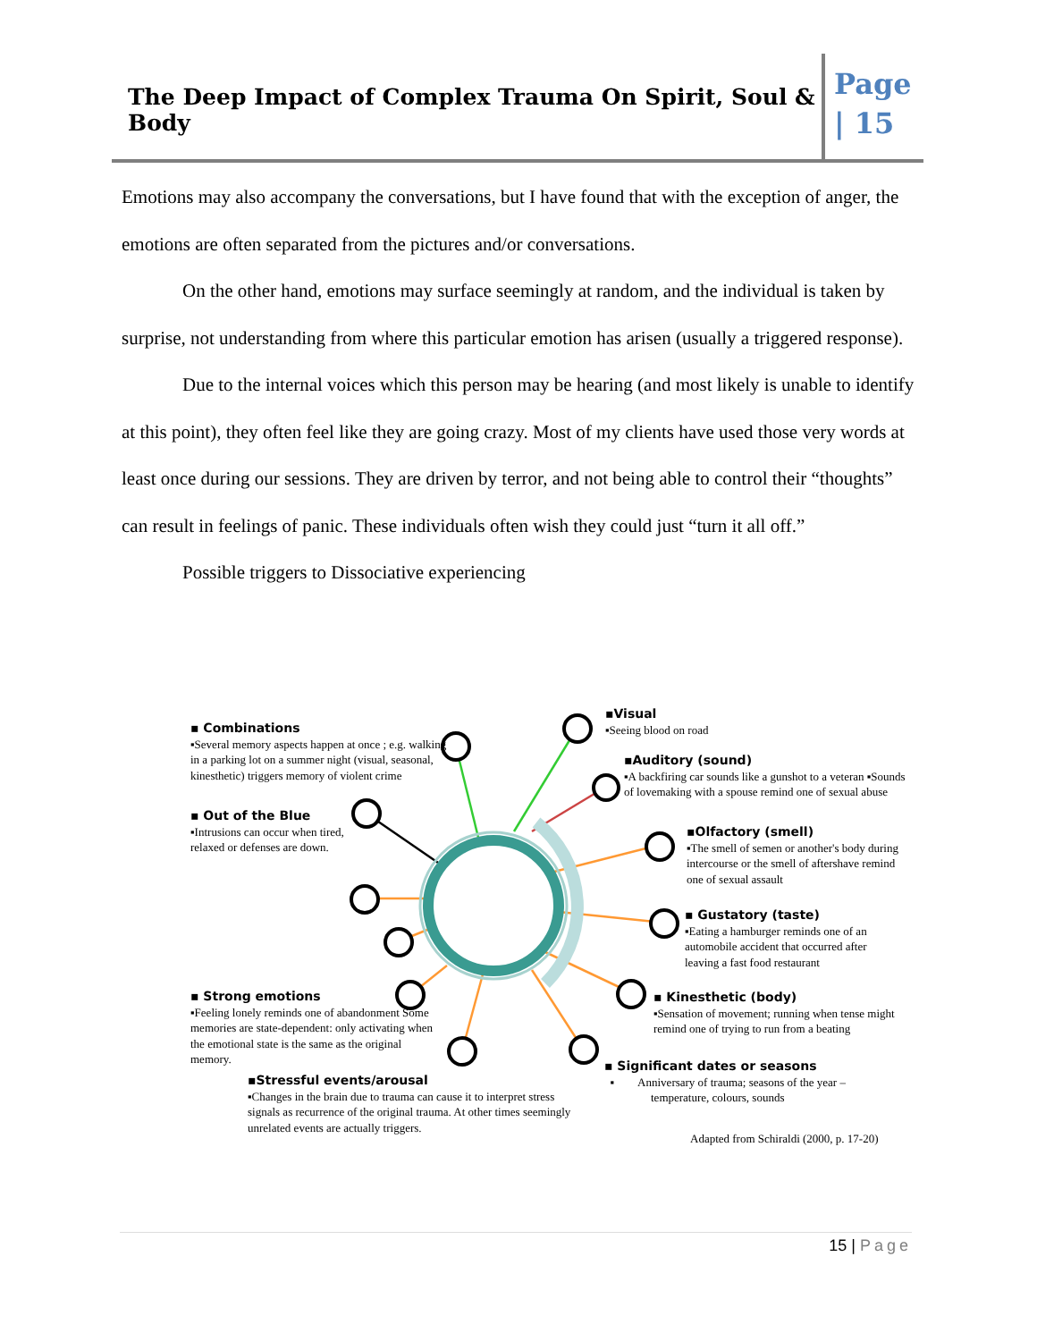The Deep Impact of Complex Trauma On Spirit, Soul & Body
Page
| 15
Emotions may also accompany the conversations, but I have found that with the exception of anger, the emotions are often separated from the pictures and/or conversations.
On the other hand, emotions may surface seemingly at random, and the individual is taken by surprise, not understanding from where this particular emotion has arisen (usually a triggered response).
Due to the internal voices which this person may be hearing (and most likely is unable to identify at this point), they often feel like they are going crazy. Most of my clients have used those very words at least once during our sessions. They are driven by terror, and not being able to control their “thoughts” can result in feelings of panic. These individuals often wish they could just “turn it all off.”
Possible triggers to Dissociative experiencing
▪ Combinations
▪Several memory aspects happen at once ; e.g. walking in a parking lot on a summer night (visual, seasonal, kinesthetic) triggers memory of violent crime
▪ Out of the Blue
▪Intrusions can occur when tired, relaxed or defenses are down.
▪ Strong emotions
▪Feeling lonely reminds one of abandonment Some memories are state-dependent: only activating when the emotional state is the same as the original memory.
▪Stressful events/arousal
▪Changes in the brain due to trauma can cause it to interpret stress signals as recurrence of the original trauma. At other times seemingly unrelated events are actually triggers.
▪Visual
▪Seeing blood on road
▪Auditory (sound)
▪A backfiring car sounds like a gunshot to a veteran ▪Sounds of lovemaking with a spouse remind one of sexual abuse
▪Olfactory (smell)
▪The smell of semen or another's body during intercourse or the smell of aftershave remind one of sexual assault
▪ Gustatory (taste)
▪Eating a hamburger reminds one of an automobile accident that occurred after leaving a fast food restaurant
▪ Kinesthetic (body)
▪Sensation of movement; running when tense might remind one of trying to run from a beating
▪ Significant dates or seasons
▪ Anniversary of trauma; seasons of the year –
temperature, colours, sounds
Adapted from Schiraldi (2000, p. 17-20)
15 | Page